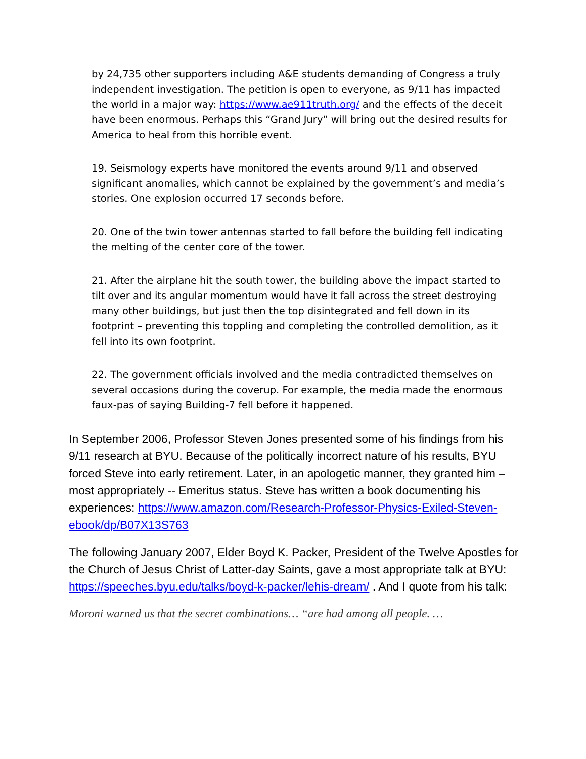by 24,735 other supporters including A&E students demanding of Congress a truly independent investigation. The petition is open to everyone, as 9/11 has impacted the world in a major way: https://www.ae911truth.org/ and the effects of the deceit have been enormous. Perhaps this “Grand Jury” will bring out the desired results for America to heal from this horrible event.
19. Seismology experts have monitored the events around 9/11 and observed significant anomalies, which cannot be explained by the government’s and media’s stories. One explosion occurred 17 seconds before.
20. One of the twin tower antennas started to fall before the building fell indicating the melting of the center core of the tower.
21. After the airplane hit the south tower, the building above the impact started to tilt over and its angular momentum would have it fall across the street destroying many other buildings, but just then the top disintegrated and fell down in its footprint – preventing this toppling and completing the controlled demolition, as it fell into its own footprint.
22. The government officials involved and the media contradicted themselves on several occasions during the coverup. For example, the media made the enormous faux-pas of saying Building-7 fell before it happened.
In September 2006, Professor Steven Jones presented some of his findings from his 9/11 research at BYU. Because of the politically incorrect nature of his results, BYU forced Steve into early retirement. Later, in an apologetic manner, they granted him – most appropriately -- Emeritus status. Steve has written a book documenting his experiences: https://www.amazon.com/Research-Professor-Physics-Exiled-Steven-ebook/dp/B07X13S763
The following January 2007, Elder Boyd K. Packer, President of the Twelve Apostles for the Church of Jesus Christ of Latter-day Saints, gave a most appropriate talk at BYU: https://speeches.byu.edu/talks/boyd-k-packer/lehis-dream/ . And I quote from his talk:
Moroni warned us that the secret combinations… “are had among all people. …